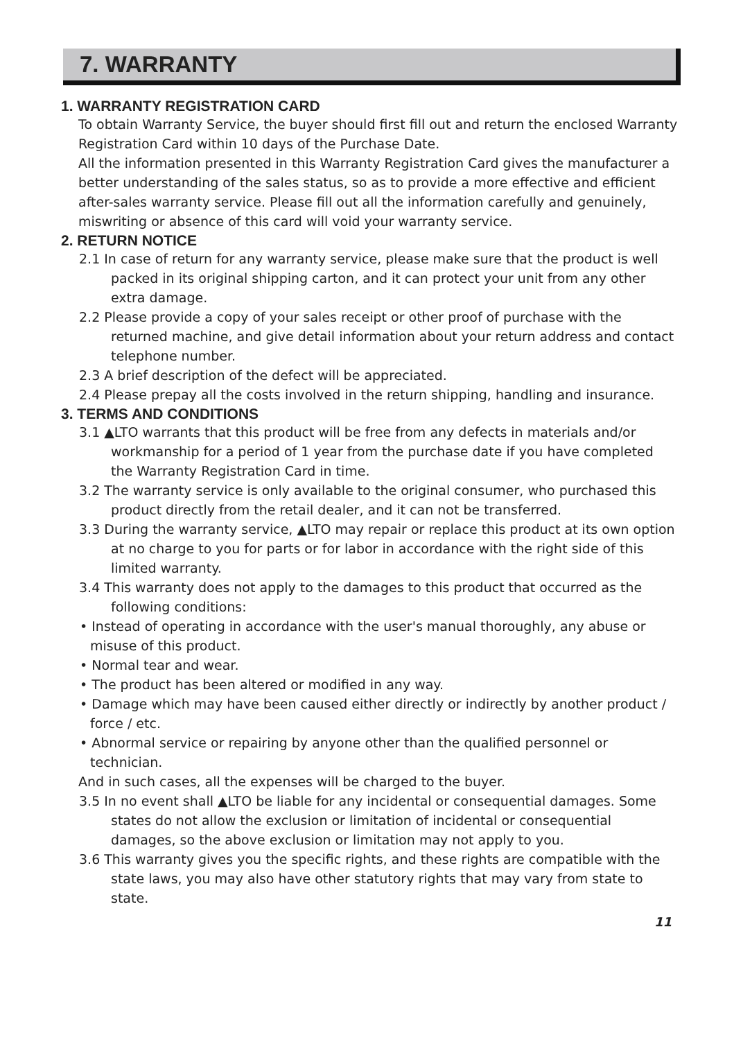7. WARRANTY
1. WARRANTY REGISTRATION CARD
To obtain Warranty Service, the buyer should first fill out and return the enclosed Warranty Registration Card within 10 days of the Purchase Date.
All the information presented in this Warranty Registration Card gives the manufacturer a better understanding of the sales status, so as to provide a more effective and efficient after-sales warranty service. Please fill out all the information carefully and genuinely, miswriting or absence of this card will void your warranty service.
2. RETURN NOTICE
2.1 In case of return for any warranty service, please make sure that the product is well packed in its original shipping carton, and it can protect your unit from any other extra damage.
2.2 Please provide a copy of your sales receipt or other proof of purchase with the returned machine, and give detail information about your return address and contact telephone number.
2.3 A brief description of the defect will be appreciated.
2.4 Please prepay all the costs involved in the return shipping, handling and insurance.
3. TERMS AND CONDITIONS
3.1 ▲LTO warrants that this product will be free from any defects in materials and/or workmanship for a period of 1 year from the purchase date if you have completed the Warranty Registration Card in time.
3.2 The warranty service is only available to the original consumer, who purchased this product directly from the retail dealer, and it can not be transferred.
3.3 During the warranty service, ▲LTO may repair or replace this product at its own option at no charge to you for parts or for labor in accordance with the right side of this limited warranty.
3.4 This warranty does not apply to the damages to this product that occurred as the following conditions:
• Instead of operating in accordance with the user's manual thoroughly, any abuse or misuse of this product.
• Normal tear and wear.
• The product has been altered or modified in any way.
• Damage which may have been caused either directly or indirectly by another product / force / etc.
• Abnormal service or repairing by anyone other than the qualified personnel or technician.
And in such cases, all the expenses will be charged to the buyer.
3.5 In no event shall ▲LTO be liable for any incidental or consequential damages. Some states do not allow the exclusion or limitation of incidental or consequential damages, so the above exclusion or limitation may not apply to you.
3.6 This warranty gives you the specific rights, and these rights are compatible with the state laws, you may also have other statutory rights that may vary from state to state.
11